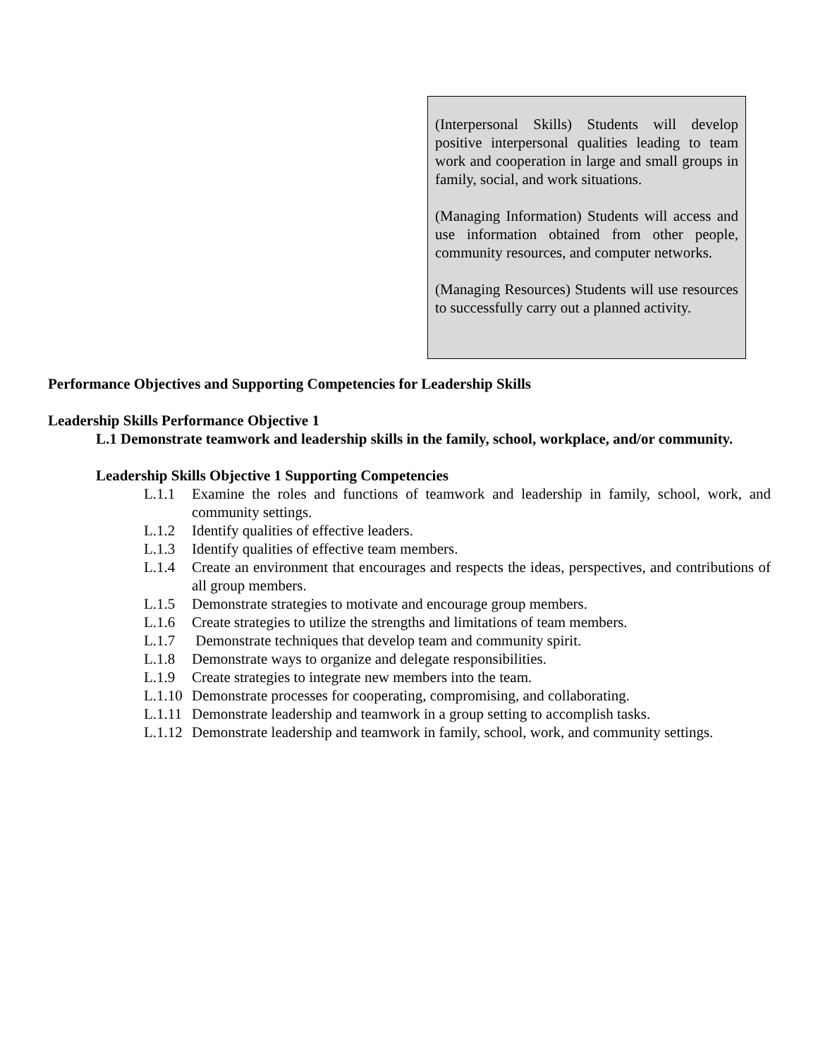(Interpersonal Skills) Students will develop positive interpersonal qualities leading to team work and cooperation in large and small groups in family, social, and work situations.
(Managing Information) Students will access and use information obtained from other people, community resources, and computer networks.
(Managing Resources) Students will use resources to successfully carry out a planned activity.
Performance Objectives and Supporting Competencies for Leadership Skills
Leadership Skills Performance Objective 1
L.1 Demonstrate teamwork and leadership skills in the family, school, workplace, and/or community.
Leadership Skills Objective 1 Supporting Competencies
L.1.1 Examine the roles and functions of teamwork and leadership in family, school, work, and community settings.
L.1.2 Identify qualities of effective leaders.
L.1.3 Identify qualities of effective team members.
L.1.4 Create an environment that encourages and respects the ideas, perspectives, and contributions of all group members.
L.1.5 Demonstrate strategies to motivate and encourage group members.
L.1.6 Create strategies to utilize the strengths and limitations of team members.
L.1.7 Demonstrate techniques that develop team and community spirit.
L.1.8 Demonstrate ways to organize and delegate responsibilities.
L.1.9 Create strategies to integrate new members into the team.
L.1.10 Demonstrate processes for cooperating, compromising, and collaborating.
L.1.11 Demonstrate leadership and teamwork in a group setting to accomplish tasks.
L.1.12 Demonstrate leadership and teamwork in family, school, work, and community settings.